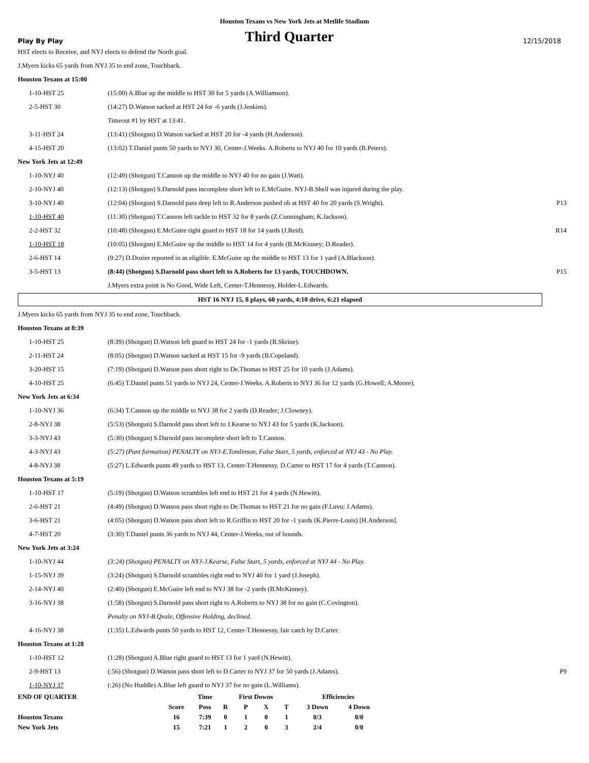Houston Texans vs New York Jets at Metlife Stadium
Play By Play
Third Quarter
12/15/2018
HST elects to Receive, and NYJ elects to defend the North goal.
J.Myers kicks 65 yards from NYJ 35 to end zone, Touchback.
Houston Texans at 15:00
| 1-10-HST 25 | (15:00) A.Blue up the middle to HST 30 for 5 yards (A.Williamson). | |
| 2-5-HST 30 | (14:27) D.Watson sacked at HST 24 for -6 yards (J.Jenkins). | |
| | Timeout #1 by HST at 13:41. | |
| 3-11-HST 24 | (13:41) (Shotgun) D.Watson sacked at HST 20 for -4 yards (H.Anderson). | |
| 4-15-HST 20 | (13:02) T.Daniel punts 50 yards to NYJ 30, Center-J.Weeks. A.Roberts to NYJ 40 for 10 yards (B.Peters). | |
New York Jets at 12:49
| 1-10-NYJ 40 | (12:49) (Shotgun) T.Cannon up the middle to NYJ 40 for no gain (J.Watt). | |
| 2-10-NYJ 40 | (12:13) (Shotgun) S.Darnold pass incomplete short left to E.McGuire. NYJ-B.Shell was injured during the play. | |
| 3-10-NYJ 40 | (12:04) (Shotgun) S.Darnold pass deep left to R.Anderson pushed ob at HST 40 for 20 yards (S.Wright). | P13 |
| 1-10-HST 40 | (11:30) (Shotgun) T.Cannon left tackle to HST 32 for 8 yards (Z.Cunningham; K.Jackson). | |
| 2-2-HST 32 | (10:48) (Shotgun) E.McGuire right guard to HST 18 for 14 yards (J.Reid). | R14 |
| 1-10-HST 18 | (10:05) (Shotgun) E.McGuire up the middle to HST 14 for 4 yards (B.McKinney; D.Reader). | |
| 2-6-HST 14 | (9:27) D.Dozier reported in as eligible. E.McGuire up the middle to HST 13 for 1 yard (A.Blackson). | |
| 3-5-HST 13 | (8:44) (Shotgun) S.Darnold pass short left to A.Roberts for 13 yards, TOUCHDOWN. | P15 |
| | J.Myers extra point is No Good, Wide Left, Center-T.Hennessy, Holder-L.Edwards. | |
HST 16 NYJ 15, 8 plays, 60 yards, 4:10 drive, 6:21 elapsed
J.Myers kicks 65 yards from NYJ 35 to end zone, Touchback.
Houston Texans at 8:39
| 1-10-HST 25 | (8:39) (Shotgun) D.Watson left guard to HST 24 for -1 yards (B.Skrine). | |
| 2-11-HST 24 | (8:05) (Shotgun) D.Watson sacked at HST 15 for -9 yards (B.Copeland). | |
| 3-20-HST 15 | (7:19) (Shotgun) D.Watson pass short right to De.Thomas to HST 25 for 10 yards (J.Adams). | |
| 4-10-HST 25 | (6:45) T.Daniel punts 51 yards to NYJ 24, Center-J.Weeks. A.Roberts to NYJ 36 for 12 yards (G.Howell; A.Moore). | |
New York Jets at 6:34
| 1-10-NYJ 36 | (6:34) T.Cannon up the middle to NYJ 38 for 2 yards (D.Reader; J.Clowney). | |
| 2-8-NYJ 38 | (5:53) (Shotgun) S.Darnold pass short left to J.Kearse to NYJ 43 for 5 yards (K.Jackson). | |
| 3-3-NYJ 43 | (5:30) (Shotgun) S.Darnold pass incomplete short left to T.Cannon. | |
| 4-3-NYJ 43 | (5:27) (Punt formation) PENALTY on NYJ-E.Tomlinson, False Start, 5 yards, enforced at NYJ 43 - No Play. | |
| 4-8-NYJ 38 | (5:27) L.Edwards punts 49 yards to HST 13, Center-T.Hennessy. D.Carter to HST 17 for 4 yards (T.Cannon). | |
Houston Texans at 5:19
| 1-10-HST 17 | (5:19) (Shotgun) D.Watson scrambles left end to HST 21 for 4 yards (N.Hewitt). | |
| 2-6-HST 21 | (4:49) (Shotgun) D.Watson pass short right to De.Thomas to HST 21 for no gain (F.Luvu; J.Adams). | |
| 3-6-HST 21 | (4:05) (Shotgun) D.Watson pass short left to R.Griffin to HST 20 for -1 yards (K.Pierre-Louis) [H.Anderson]. | |
| 4-7-HST 20 | (3:30) T.Daniel punts 36 yards to NYJ 44, Center-J.Weeks, out of bounds. | |
New York Jets at 3:24
| 1-10-NYJ 44 | (3:24) (Shotgun) PENALTY on NYJ-J.Kearse, False Start, 5 yards, enforced at NYJ 44 - No Play. | |
| 1-15-NYJ 39 | (3:24) (Shotgun) S.Darnold scrambles right end to NYJ 40 for 1 yard (J.Joseph). | |
| 2-14-NYJ 40 | (2:40) (Shotgun) E.McGuire left end to NYJ 38 for -2 yards (B.McKinney). | |
| 3-16-NYJ 38 | (1:58) (Shotgun) S.Darnold pass short right to A.Roberts to NYJ 38 for no gain (C.Covington). | |
| | Penalty on NYJ-B.Qvale, Offensive Holding, declined. | |
| 4-16-NYJ 38 | (1:35) L.Edwards punts 50 yards to HST 12, Center-T.Hennessy, fair catch by D.Carter. | |
Houston Texans at 1:28
| 1-10-HST 12 | (1:28) (Shotgun) A.Blue right guard to HST 13 for 1 yard (N.Hewitt). | |
| 2-9-HST 13 | (:56) (Shotgun) D.Watson pass short left to D.Carter to NYJ 37 for 50 yards (J.Adams). | P9 |
| 1-10-NYJ 37 | (:26) (No Huddle) A.Blue left guard to NYJ 37 for no gain (L.Williams). | |
| END OF QUARTER | | Time | First Downs | | | | Efficiencies | |
| --- | --- | --- | --- | --- | --- | --- | --- | --- |
| | Score | Poss | R | P | X | T | 3 Down | 4 Down |
| Houston Texans | 16 | 7:39 | 0 | 1 | 0 | 1 | 0/3 | 0/0 |
| New York Jets | 15 | 7:21 | 1 | 2 | 0 | 3 | 2/4 | 0/0 |